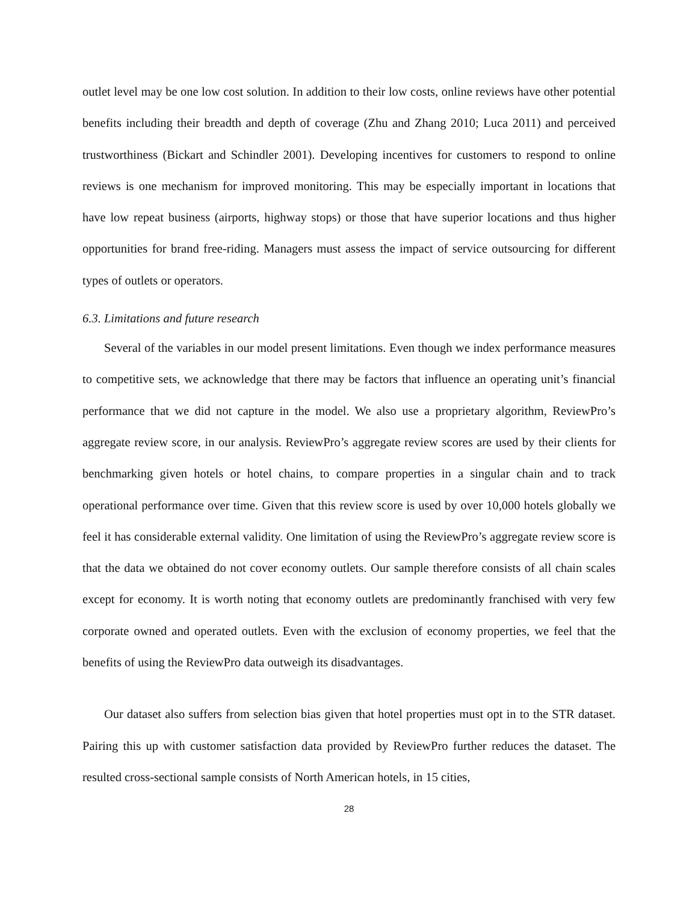outlet level may be one low cost solution. In addition to their low costs, online reviews have other potential benefits including their breadth and depth of coverage (Zhu and Zhang 2010; Luca 2011) and perceived trustworthiness (Bickart and Schindler 2001). Developing incentives for customers to respond to online reviews is one mechanism for improved monitoring. This may be especially important in locations that have low repeat business (airports, highway stops) or those that have superior locations and thus higher opportunities for brand free-riding. Managers must assess the impact of service outsourcing for different types of outlets or operators.
6.3. Limitations and future research
Several of the variables in our model present limitations. Even though we index performance measures to competitive sets, we acknowledge that there may be factors that influence an operating unit’s financial performance that we did not capture in the model. We also use a proprietary algorithm, ReviewPro’s aggregate review score, in our analysis. ReviewPro’s aggregate review scores are used by their clients for benchmarking given hotels or hotel chains, to compare properties in a singular chain and to track operational performance over time. Given that this review score is used by over 10,000 hotels globally we feel it has considerable external validity. One limitation of using the ReviewPro’s aggregate review score is that the data we obtained do not cover economy outlets. Our sample therefore consists of all chain scales except for economy. It is worth noting that economy outlets are predominantly franchised with very few corporate owned and operated outlets. Even with the exclusion of economy properties, we feel that the benefits of using the ReviewPro data outweigh its disadvantages.
Our dataset also suffers from selection bias given that hotel properties must opt in to the STR dataset. Pairing this up with customer satisfaction data provided by ReviewPro further reduces the dataset. The resulted cross-sectional sample consists of North American hotels, in 15 cities,
28